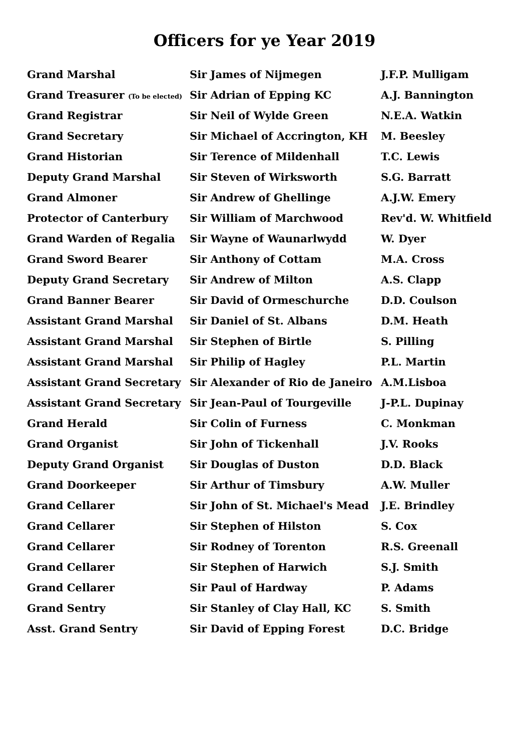Officers for ye Year 2019
| Grand Marshal | Sir James of Nijmegen | J.F.P. Mulligam |
| Grand Treasurer (To be elected) | Sir Adrian of Epping KC | A.J. Bannington |
| Grand Registrar | Sir Neil of Wylde Green | N.E.A. Watkin |
| Grand Secretary | Sir Michael of Accrington, KH | M. Beesley |
| Grand Historian | Sir Terence of Mildenhall | T.C. Lewis |
| Deputy Grand Marshal | Sir Steven of Wirksworth | S.G. Barratt |
| Grand Almoner | Sir Andrew of Ghellinge | A.J.W. Emery |
| Protector of Canterbury | Sir William of Marchwood | Rev'd. W. Whitfield |
| Grand Warden of Regalia | Sir Wayne of Waunarlwydd | W. Dyer |
| Grand Sword Bearer | Sir Anthony of Cottam | M.A. Cross |
| Deputy Grand Secretary | Sir Andrew of Milton | A.S. Clapp |
| Grand Banner Bearer | Sir David of Ormeschurche | D.D. Coulson |
| Assistant Grand Marshal | Sir Daniel of St. Albans | D.M. Heath |
| Assistant Grand Marshal | Sir Stephen of Birtle | S. Pilling |
| Assistant Grand Marshal | Sir Philip of Hagley | P.L. Martin |
| Assistant Grand Secretary | Sir Alexander of Rio de Janeiro | A.M.Lisboa |
| Assistant Grand Secretary | Sir Jean-Paul of Tourgeville | J-P.L. Dupinay |
| Grand Herald | Sir Colin of Furness | C. Monkman |
| Grand Organist | Sir John of Tickenhall | J.V. Rooks |
| Deputy Grand Organist | Sir Douglas of Duston | D.D. Black |
| Grand Doorkeeper | Sir Arthur of Timsbury | A.W. Muller |
| Grand Cellarer | Sir John of St. Michael's Mead | J.E. Brindley |
| Grand Cellarer | Sir Stephen of Hilston | S. Cox |
| Grand Cellarer | Sir Rodney of Torenton | R.S. Greenall |
| Grand Cellarer | Sir Stephen of Harwich | S.J. Smith |
| Grand Cellarer | Sir Paul of Hardway | P. Adams |
| Grand Sentry | Sir Stanley of Clay Hall, KC | S. Smith |
| Asst. Grand Sentry | Sir David of Epping Forest | D.C. Bridge |